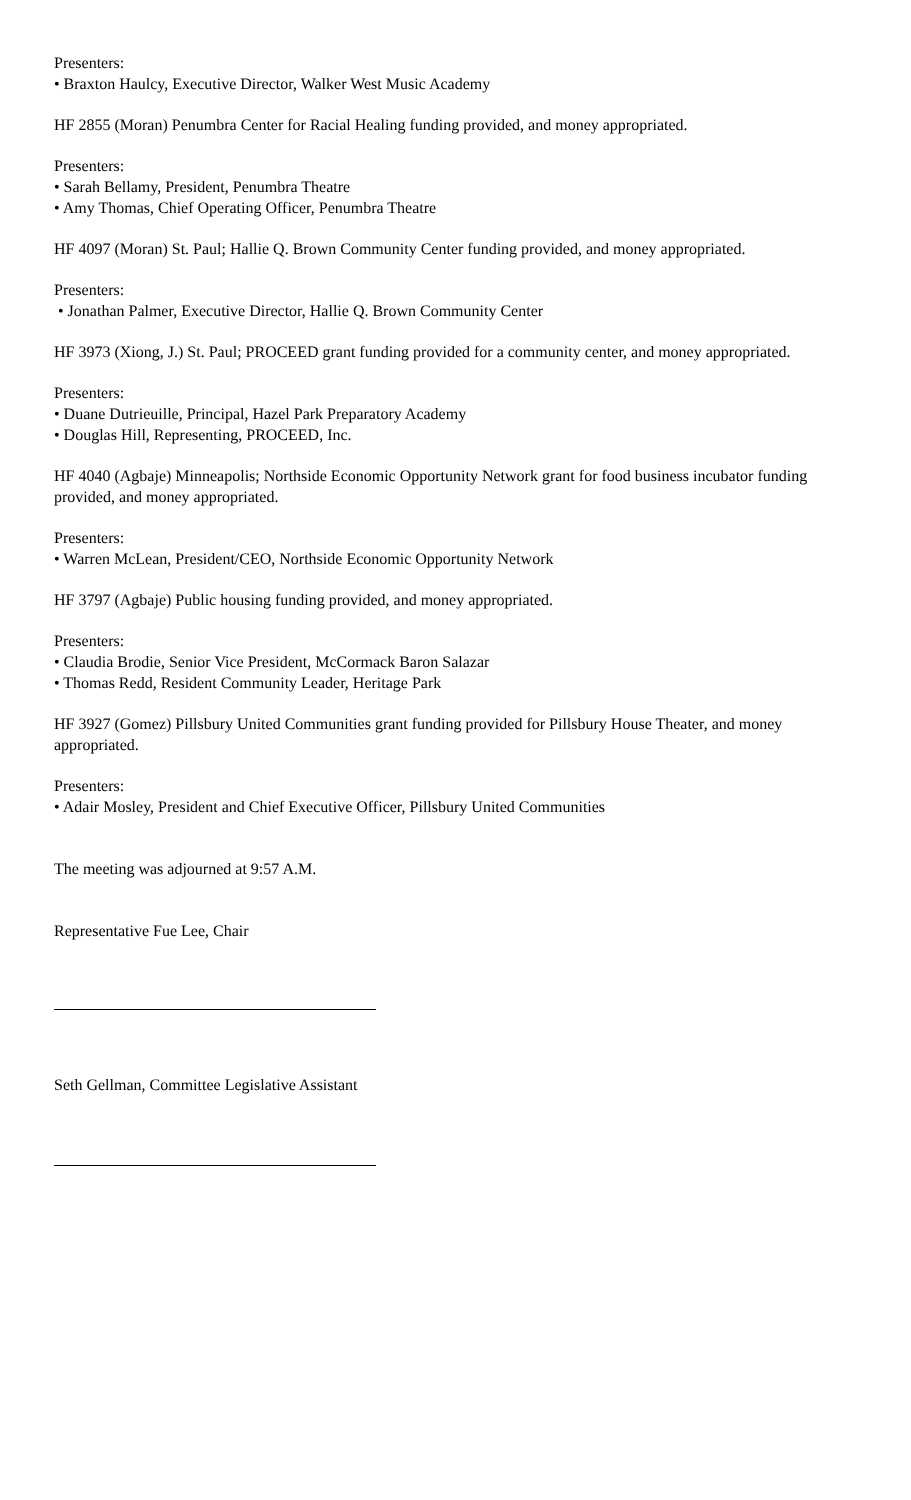Presenters:
• Braxton Haulcy, Executive Director, Walker West Music Academy
HF 2855 (Moran) Penumbra Center for Racial Healing funding provided, and money appropriated.
Presenters:
• Sarah Bellamy, President, Penumbra Theatre
• Amy Thomas, Chief Operating Officer, Penumbra Theatre
HF 4097 (Moran) St. Paul; Hallie Q. Brown Community Center funding provided, and money appropriated.
Presenters:
• Jonathan Palmer, Executive Director, Hallie Q. Brown Community Center
HF 3973 (Xiong, J.) St. Paul; PROCEED grant funding provided for a community center, and money appropriated.
Presenters:
• Duane Dutrieuille, Principal, Hazel Park Preparatory Academy
• Douglas Hill, Representing, PROCEED, Inc.
HF 4040 (Agbaje) Minneapolis; Northside Economic Opportunity Network grant for food business incubator funding provided, and money appropriated.
Presenters:
• Warren McLean, President/CEO, Northside Economic Opportunity Network
HF 3797 (Agbaje) Public housing funding provided, and money appropriated.
Presenters:
• Claudia Brodie, Senior Vice President, McCormack Baron Salazar
• Thomas Redd, Resident Community Leader, Heritage Park
HF 3927 (Gomez) Pillsbury United Communities grant funding provided for Pillsbury House Theater, and money appropriated.
Presenters:
• Adair Mosley, President and Chief Executive Officer, Pillsbury United Communities
The meeting was adjourned at 9:57 A.M.
Representative Fue Lee, Chair
Seth Gellman, Committee Legislative Assistant